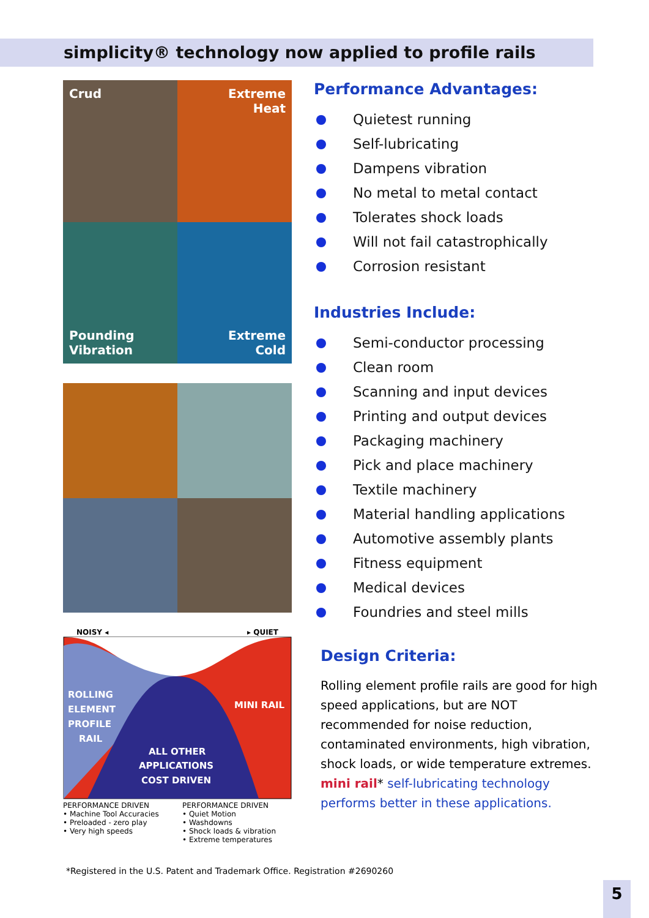simplicity® technology now applied to profile rails
Crud
Extreme
Heat
Pounding
Vibration
Extreme
Cold
NOISY ◂ ▸ QUIET
ROLLING
ELEMENT
PROFILE
RAIL
MINI RAIL
ALL OTHER
APPLICATIONS
COST DRIVEN
PERFORMANCE DRIVEN
• Machine Tool Accuracies
• Preloaded - zero play
• Very high speeds
PERFORMANCE DRIVEN
• Quiet Motion
• Washdowns
• Shock loads & vibration
• Extreme temperatures
Performance Advantages:
Quietest running
Self-lubricating
Dampens vibration
No metal to metal contact
Tolerates shock loads
Will not fail catastrophically
Corrosion resistant
Industries Include:
Semi-conductor processing
Clean room
Scanning and input devices
Printing and output devices
Packaging machinery
Pick and place machinery
Textile machinery
Material handling applications
Automotive assembly plants
Fitness equipment
Medical devices
Foundries and steel mills
Design Criteria:
Rolling element profile rails are good for high speed applications, but are NOT recommended for noise reduction, contaminated environments, high vibration, shock loads, or wide temperature extremes. mini rail* self-lubricating technology performs better in these applications.
*Registered in the U.S. Patent and Trademark Office. Registration #2690260
5